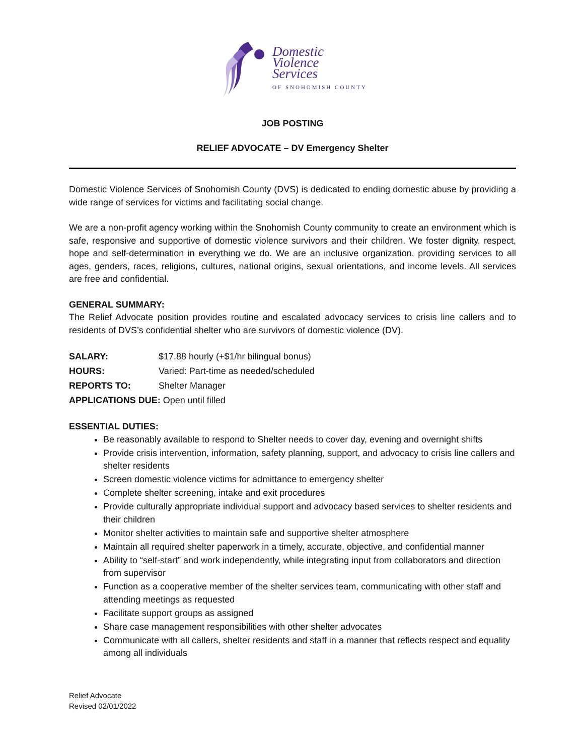Domestic
Violence
Services
OF SNOHOMISH COUNTY
JOB POSTING
RELIEF ADVOCATE – DV Emergency Shelter
Domestic Violence Services of Snohomish County (DVS) is dedicated to ending domestic abuse by providing a wide range of services for victims and facilitating social change.
We are a non-profit agency working within the Snohomish County community to create an environment which is safe, responsive and supportive of domestic violence survivors and their children. We foster dignity, respect, hope and self-determination in everything we do. We are an inclusive organization, providing services to all ages, genders, races, religions, cultures, national origins, sexual orientations, and income levels. All services are free and confidential.
GENERAL SUMMARY:
The Relief Advocate position provides routine and escalated advocacy services to crisis line callers and to residents of DVS’s confidential shelter who are survivors of domestic violence (DV).
SALARY: $17.88 hourly (+$1/hr bilingual bonus)
HOURS: Varied: Part-time as needed/scheduled
REPORTS TO: Shelter Manager
APPLICATIONS DUE: Open until filled
ESSENTIAL DUTIES:
Be reasonably available to respond to Shelter needs to cover day, evening and overnight shifts
Provide crisis intervention, information, safety planning, support, and advocacy to crisis line callers and shelter residents
Screen domestic violence victims for admittance to emergency shelter
Complete shelter screening, intake and exit procedures
Provide culturally appropriate individual support and advocacy based services to shelter residents and their children
Monitor shelter activities to maintain safe and supportive shelter atmosphere
Maintain all required shelter paperwork in a timely, accurate, objective, and confidential manner
Ability to “self-start” and work independently, while integrating input from collaborators and direction from supervisor
Function as a cooperative member of the shelter services team, communicating with other staff and attending meetings as requested
Facilitate support groups as assigned
Share case management responsibilities with other shelter advocates
Communicate with all callers, shelter residents and staff in a manner that reflects respect and equality among all individuals
Relief Advocate
Revised 02/01/2022